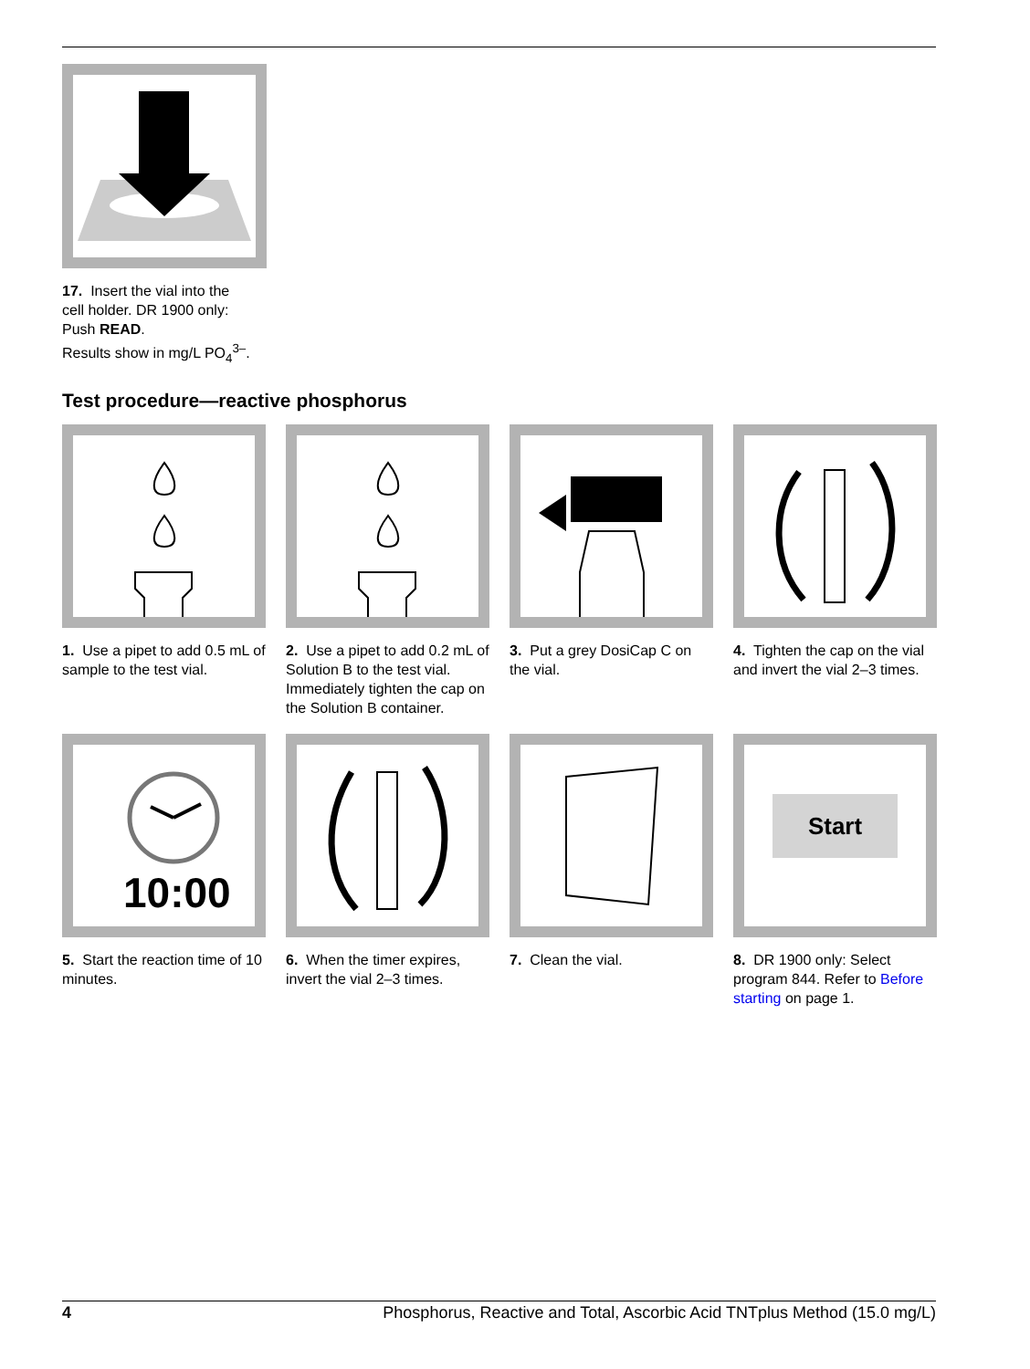17. Insert the vial into the cell holder. DR 1900 only: Push READ.
Results show in mg/L PO<sub>4</sub><sup>3–</sup>.
Test procedure—reactive phosphorus
1. Use a pipet to add 0.5 mL of sample to the test vial.
2. Use a pipet to add 0.2 mL of Solution B to the test vial. Immediately tighten the cap on the Solution B container.
3. Put a grey DosiCap C on the vial.
4. Tighten the cap on the vial and invert the vial 2–3 times.
10:00
5. Start the reaction time of 10 minutes.
6. When the timer expires, invert the vial 2–3 times.
7. Clean the vial.
Start
8. DR 1900 only: Select program 844. Refer to Before starting on page 1.
4 Phosphorus, Reactive and Total, Ascorbic Acid TNTplus Method (15.0 mg/L)